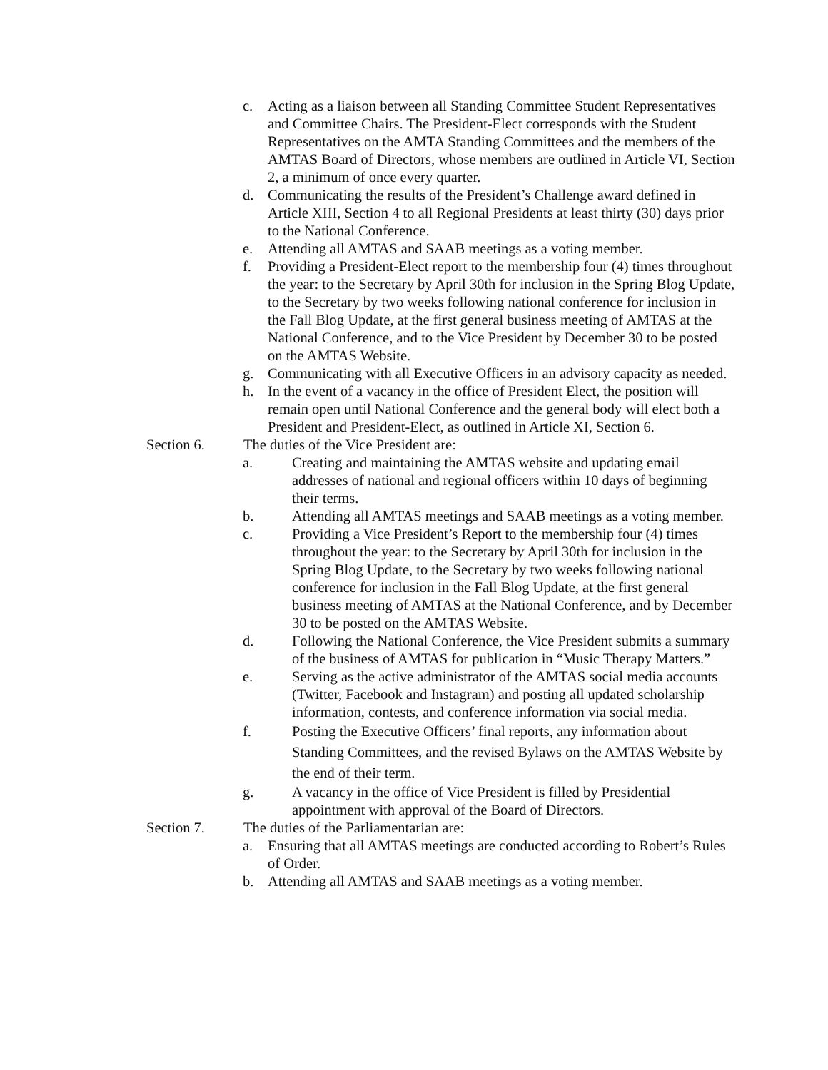c. Acting as a liaison between all Standing Committee Student Representatives and Committee Chairs. The President-Elect corresponds with the Student Representatives on the AMTA Standing Committees and the members of the AMTAS Board of Directors, whose members are outlined in Article VI, Section 2, a minimum of once every quarter.
d. Communicating the results of the President’s Challenge award defined in Article XIII, Section 4 to all Regional Presidents at least thirty (30) days prior to the National Conference.
e. Attending all AMTAS and SAAB meetings as a voting member.
f. Providing a President-Elect report to the membership four (4) times throughout the year: to the Secretary by April 30th for inclusion in the Spring Blog Update, to the Secretary by two weeks following national conference for inclusion in the Fall Blog Update, at the first general business meeting of AMTAS at the National Conference, and to the Vice President by December 30 to be posted on the AMTAS Website.
g. Communicating with all Executive Officers in an advisory capacity as needed.
h. In the event of a vacancy in the office of President Elect, the position will remain open until National Conference and the general body will elect both a President and President-Elect, as outlined in Article XI, Section 6.
Section 6. The duties of the Vice President are:
a. Creating and maintaining the AMTAS website and updating email addresses of national and regional officers within 10 days of beginning their terms.
b. Attending all AMTAS meetings and SAAB meetings as a voting member.
c. Providing a Vice President’s Report to the membership four (4) times throughout the year: to the Secretary by April 30th for inclusion in the Spring Blog Update, to the Secretary by two weeks following national conference for inclusion in the Fall Blog Update, at the first general business meeting of AMTAS at the National Conference, and by December 30 to be posted on the AMTAS Website.
d. Following the National Conference, the Vice President submits a summary of the business of AMTAS for publication in “Music Therapy Matters.”
e. Serving as the active administrator of the AMTAS social media accounts (Twitter, Facebook and Instagram) and posting all updated scholarship information, contests, and conference information via social media.
f. Posting the Executive Officers’ final reports, any information about Standing Committees, and the revised Bylaws on the AMTAS Website by the end of their term.
g. A vacancy in the office of Vice President is filled by Presidential appointment with approval of the Board of Directors.
Section 7. The duties of the Parliamentarian are:
a. Ensuring that all AMTAS meetings are conducted according to Robert’s Rules of Order.
b. Attending all AMTAS and SAAB meetings as a voting member.